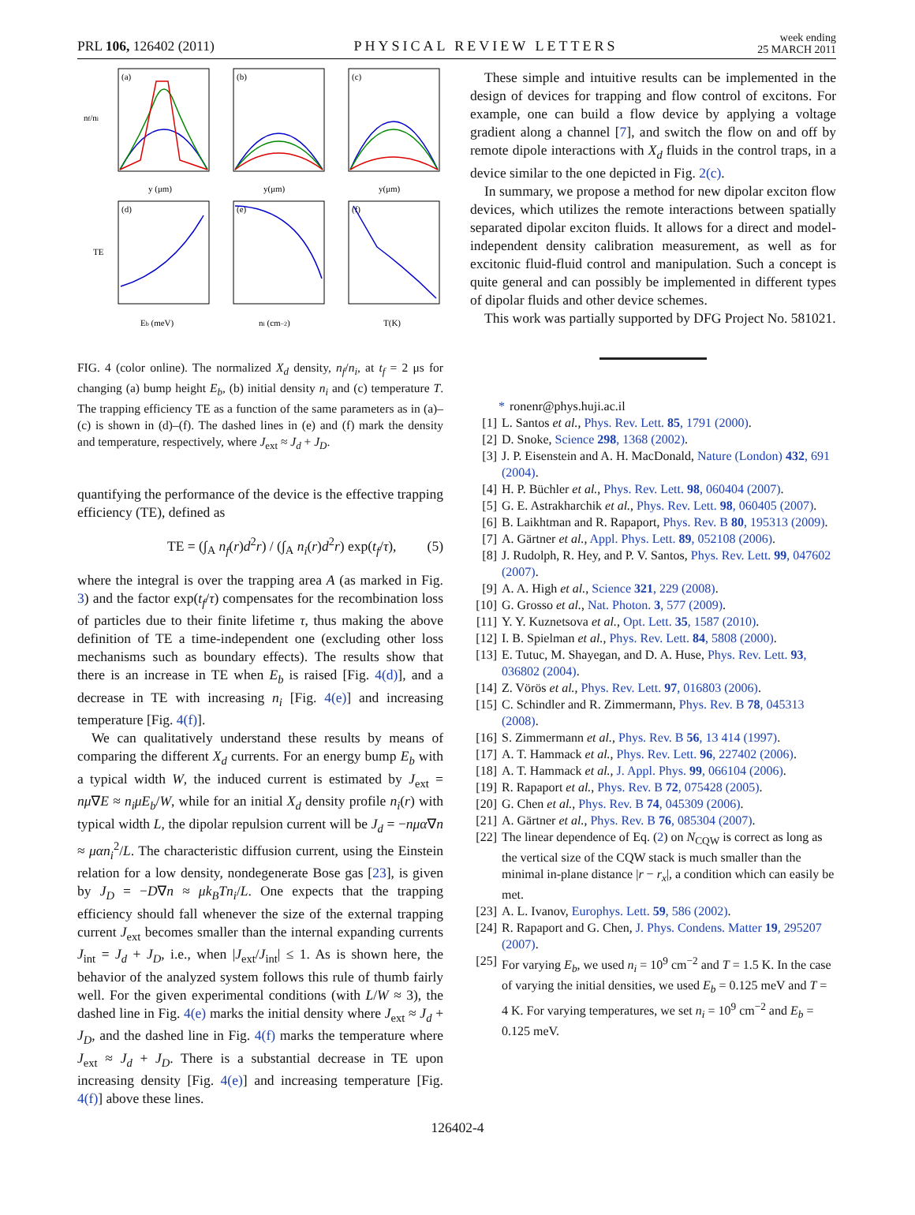PRL 106, 126402 (2011) PHYSICAL REVIEW LETTERS week ending
25 MARCH 2011
(a)
(b)
(c)
(d)
(e)
(f)
y (μm)
y(μm)
y(μm)
Eb (meV)
ni (cm−2)
T(K)
TE
nf/ni
FIG. 4 (color online). The normalized X<sub>d</sub> density, n<sub>f</sub>/n<sub>i</sub>, at t<sub>f</sub> = 2 μs for changing (a) bump height E<sub>b</sub>, (b) initial density n<sub>i</sub> and (c) temperature T. The trapping efficiency TE as a function of the same parameters as in (a)–(c) is shown in (d)–(f). The dashed lines in (e) and (f) mark the density and temperature, respectively, where J<sub>ext</sub> ≈ J<sub>d</sub> + J<sub>D</sub>.
quantifying the performance of the device is the effective trapping efficiency (TE), defined as
TE = (∫<sub>A</sub> n<sub>f</sub>(r)d<sup>2</sup>r) / (∫<sub>A</sub> n<sub>i</sub>(r)d<sup>2</sup>r) exp(t<sub>f</sub>/τ), (5)
where the integral is over the trapping area A (as marked in Fig. 3) and the factor exp(t<sub>f</sub>/τ) compensates for the recombination loss of particles due to their finite lifetime τ, thus making the above definition of TE a time-independent one (excluding other loss mechanisms such as boundary effects). The results show that there is an increase in TE when E<sub>b</sub> is raised [Fig. 4(d)], and a decrease in TE with increasing n<sub>i</sub> [Fig. 4(e)] and increasing temperature [Fig. 4(f)].
We can qualitatively understand these results by means of comparing the different X<sub>d</sub> currents. For an energy bump E<sub>b</sub> with a typical width W, the induced current is estimated by J<sub>ext</sub> = nμ∇E ≈ n<sub>i</sub>μE<sub>b</sub>/W, while for an initial X<sub>d</sub> density profile n<sub>i</sub>(r) with typical width L, the dipolar repulsion current will be J<sub>d</sub> = −nμα∇n ≈ μαn<sub>i</sub><sup>2</sup>/L. The characteristic diffusion current, using the Einstein relation for a low density, nondegenerate Bose gas [23], is given by J<sub>D</sub> = −D∇n ≈ μk<sub>B</sub>Tn<sub>i</sub>/L. One expects that the trapping efficiency should fall whenever the size of the external trapping current J<sub>ext</sub> becomes smaller than the internal expanding currents J<sub>int</sub> = J<sub>d</sub> + J<sub>D</sub>, i.e., when |J<sub>ext</sub>/J<sub>int</sub>| ≤ 1. As is shown here, the behavior of the analyzed system follows this rule of thumb fairly well. For the given experimental conditions (with L/W ≈ 3), the dashed line in Fig. 4(e) marks the initial density where J<sub>ext</sub> ≈ J<sub>d</sub> + J<sub>D</sub>, and the dashed line in Fig. 4(f) marks the temperature where J<sub>ext</sub> ≈ J<sub>d</sub> + J<sub>D</sub>. There is a substantial decrease in TE upon increasing density [Fig. 4(e)] and increasing temperature [Fig. 4(f)] above these lines.
These simple and intuitive results can be implemented in the design of devices for trapping and flow control of excitons. For example, one can build a flow device by applying a voltage gradient along a channel [7], and switch the flow on and off by remote dipole interactions with X<sub>d</sub> fluids in the control traps, in a device similar to the one depicted in Fig. 2(c).
In summary, we propose a method for new dipolar exciton flow devices, which utilizes the remote interactions between spatially separated dipolar exciton fluids. It allows for a direct and model-independent density calibration measurement, as well as for excitonic fluid-fluid control and manipulation. Such a concept is quite general and can possibly be implemented in different types of dipolar fluids and other device schemes.
This work was partially supported by DFG Project No. 581021.
* ronenr@phys.huji.ac.il
[1] L. Santos et al., Phys. Rev. Lett. 85, 1791 (2000).
[2] D. Snoke, Science 298, 1368 (2002).
[3] J. P. Eisenstein and A. H. MacDonald, Nature (London) 432, 691 (2004).
[4] H. P. Büchler et al., Phys. Rev. Lett. 98, 060404 (2007).
[5] G. E. Astrakharchik et al., Phys. Rev. Lett. 98, 060405 (2007).
[6] B. Laikhtman and R. Rapaport, Phys. Rev. B 80, 195313 (2009).
[7] A. Gärtner et al., Appl. Phys. Lett. 89, 052108 (2006).
[8] J. Rudolph, R. Hey, and P. V. Santos, Phys. Rev. Lett. 99, 047602 (2007).
[9] A. A. High et al., Science 321, 229 (2008).
[10] G. Grosso et al., Nat. Photon. 3, 577 (2009).
[11] Y. Y. Kuznetsova et al., Opt. Lett. 35, 1587 (2010).
[12] I. B. Spielman et al., Phys. Rev. Lett. 84, 5808 (2000).
[13] E. Tutuc, M. Shayegan, and D. A. Huse, Phys. Rev. Lett. 93, 036802 (2004).
[14] Z. Vörös et al., Phys. Rev. Lett. 97, 016803 (2006).
[15] C. Schindler and R. Zimmermann, Phys. Rev. B 78, 045313 (2008).
[16] S. Zimmermann et al., Phys. Rev. B 56, 13 414 (1997).
[17] A. T. Hammack et al., Phys. Rev. Lett. 96, 227402 (2006).
[18] A. T. Hammack et al., J. Appl. Phys. 99, 066104 (2006).
[19] R. Rapaport et al., Phys. Rev. B 72, 075428 (2005).
[20] G. Chen et al., Phys. Rev. B 74, 045309 (2006).
[21] A. Gärtner et al., Phys. Rev. B 76, 085304 (2007).
[22] The linear dependence of Eq. (2) on N<sub>CQW</sub> is correct as long as the vertical size of the CQW stack is much smaller than the minimal in-plane distance |r − r<sub>x</sub>|, a condition which can easily be met.
[23] A. L. Ivanov, Europhys. Lett. 59, 586 (2002).
[24] R. Rapaport and G. Chen, J. Phys. Condens. Matter 19, 295207 (2007).
[25] For varying E<sub>b</sub>, we used n<sub>i</sub> = 10<sup>9</sup> cm<sup>−2</sup> and T = 1.5 K. In the case of varying the initial densities, we used E<sub>b</sub> = 0.125 meV and T = 4 K. For varying temperatures, we set n<sub>i</sub> = 10<sup>9</sup> cm<sup>−2</sup> and E<sub>b</sub> = 0.125 meV.
126402-4